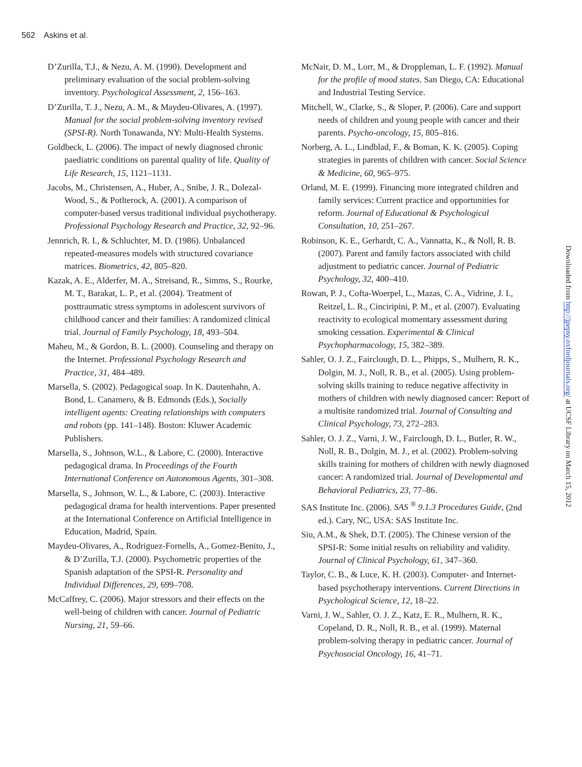562 Askins et al.
D’Zurilla, T.J., & Nezu, A. M. (1990). Development and preliminary evaluation of the social problem-solving inventory. Psychological Assessment, 2, 156–163.
D’Zurilla, T. J., Nezu, A. M., & Maydeu-Olivares, A. (1997). Manual for the social problem-solving inventory revised (SPSI-R). North Tonawanda, NY: Multi-Health Systems.
Goldbeck, L. (2006). The impact of newly diagnosed chronic paediatric conditions on parental quality of life. Quality of Life Research, 15, 1121–1131.
Jacobs, M., Christensen, A., Huber, A., Snibe, J. R., Dolezal-Wood, S., & Potlterock, A. (2001). A comparison of computer-based versus traditional individual psychotherapy. Professional Psychology Research and Practice, 32, 92–96.
Jennrich, R. I., & Schluchter, M. D. (1986). Unbalanced repeated-measures models with structured covariance matrices. Biometrics, 42, 805–820.
Kazak, A. E., Alderfer, M. A., Streisand, R., Simms, S., Rourke, M. T., Barakat, L. P., et al. (2004). Treatment of posttraumatic stress symptoms in adolescent survivors of childhood cancer and their families: A randomized clinical trial. Journal of Family Psychology, 18, 493–504.
Maheu, M., & Gordon, B. L. (2000). Counseling and therapy on the Internet. Professional Psychology Research and Practice, 31, 484–489.
Marsella, S. (2002). Pedagogical soap. In K. Dautenhahn, A. Bond, L. Canamero, & B. Edmonds (Eds.), Socially intelligent agents: Creating relationships with computers and robots (pp. 141–148). Boston: Kluwer Academic Publishers.
Marsella, S., Johnson, W.L., & Labore, C. (2000). Interactive pedagogical drama. In Proceedings of the Fourth International Conference on Autonomous Agents, 301–308.
Marsella, S., Johnson, W. L., & Labore, C. (2003). Interactive pedagogical drama for health interventions. Paper presented at the International Conference on Artificial Intelligence in Education, Madrid, Spain.
Maydeu-Olivares, A., Rodriguez-Fornells, A., Gomez-Benito, J., & D’Zurilla, T.J. (2000). Psychometric properties of the Spanish adaptation of the SPSI-R. Personality and Individual Differences, 29, 699–708.
McCaffrey, C. (2006). Major stressors and their effects on the well-being of children with cancer. Journal of Pediatric Nursing, 21, 59–66.
McNair, D. M., Lorr, M., & Droppleman, L. F. (1992). Manual for the profile of mood states. San Diego, CA: Educational and Industrial Testing Service.
Mitchell, W., Clarke, S., & Sloper, P. (2006). Care and support needs of children and young people with cancer and their parents. Psycho-oncology, 15, 805–816.
Norberg, A. L., Lindblad, F., & Boman, K. K. (2005). Coping strategies in parents of children with cancer. Social Science & Medicine, 60, 965–975.
Orland, M. E. (1999). Financing more integrated children and family services: Current practice and opportunities for reform. Journal of Educational & Psychological Consultation, 10, 251–267.
Robinson, K. E., Gerhardt, C. A., Vannatta, K., & Noll, R. B. (2007). Parent and family factors associated with child adjustment to pediatric cancer. Journal of Pediatric Psychology, 32, 400–410.
Rowan, P. J., Cofta-Woerpel, L., Mazas, C. A., Vidrine, J. I., Reitzel, L. R., Cinciripini, P. M., et al. (2007). Evaluating reactivity to ecological momentary assessment during smoking cessation. Experimental & Clinical Psychopharmacology, 15, 382–389.
Sahler, O. J. Z., Fairclough, D. L., Phipps, S., Mulhern, R. K., Dolgin, M. J., Noll, R. B., et al. (2005). Using problem-solving skills training to reduce negative affectivity in mothers of children with newly diagnosed cancer: Report of a multisite randomized trial. Journal of Consulting and Clinical Psychology, 73, 272–283.
Sahler, O. J. Z., Varni, J. W., Fairclough, D. L., Butler, R. W., Noll, R. B., Dolgin, M. J., et al. (2002). Problem-solving skills training for mothers of children with newly diagnosed cancer: A randomized trial. Journal of Developmental and Behavioral Pediatrics, 23, 77–86.
SAS Institute Inc. (2006). SAS <sup>®</sup> 9.1.3 Procedures Guide, (2nd ed.). Cary, NC, USA: SAS Institute Inc.
Siu, A.M., & Shek, D.T. (2005). The Chinese version of the SPSI-R: Some initial results on reliability and validity. Journal of Clinical Psychology, 61, 347–360.
Taylor, C. B., & Luce, K. H. (2003). Computer- and Internet-based psychotherapy interventions. Current Directions in Psychological Science, 12, 18–22.
Varni, J. W., Sahler, O. J. Z., Katz, E. R., Mulhern, R. K., Copeland, D. R., Noll, R. B., et al. (1999). Maternal problem-solving therapy in pediatric cancer. Journal of Psychosocial Oncology, 16, 41–71.
Downloaded from http://jpepsy.oxfordjournals.org/ at UCSF Library on March 15, 2012